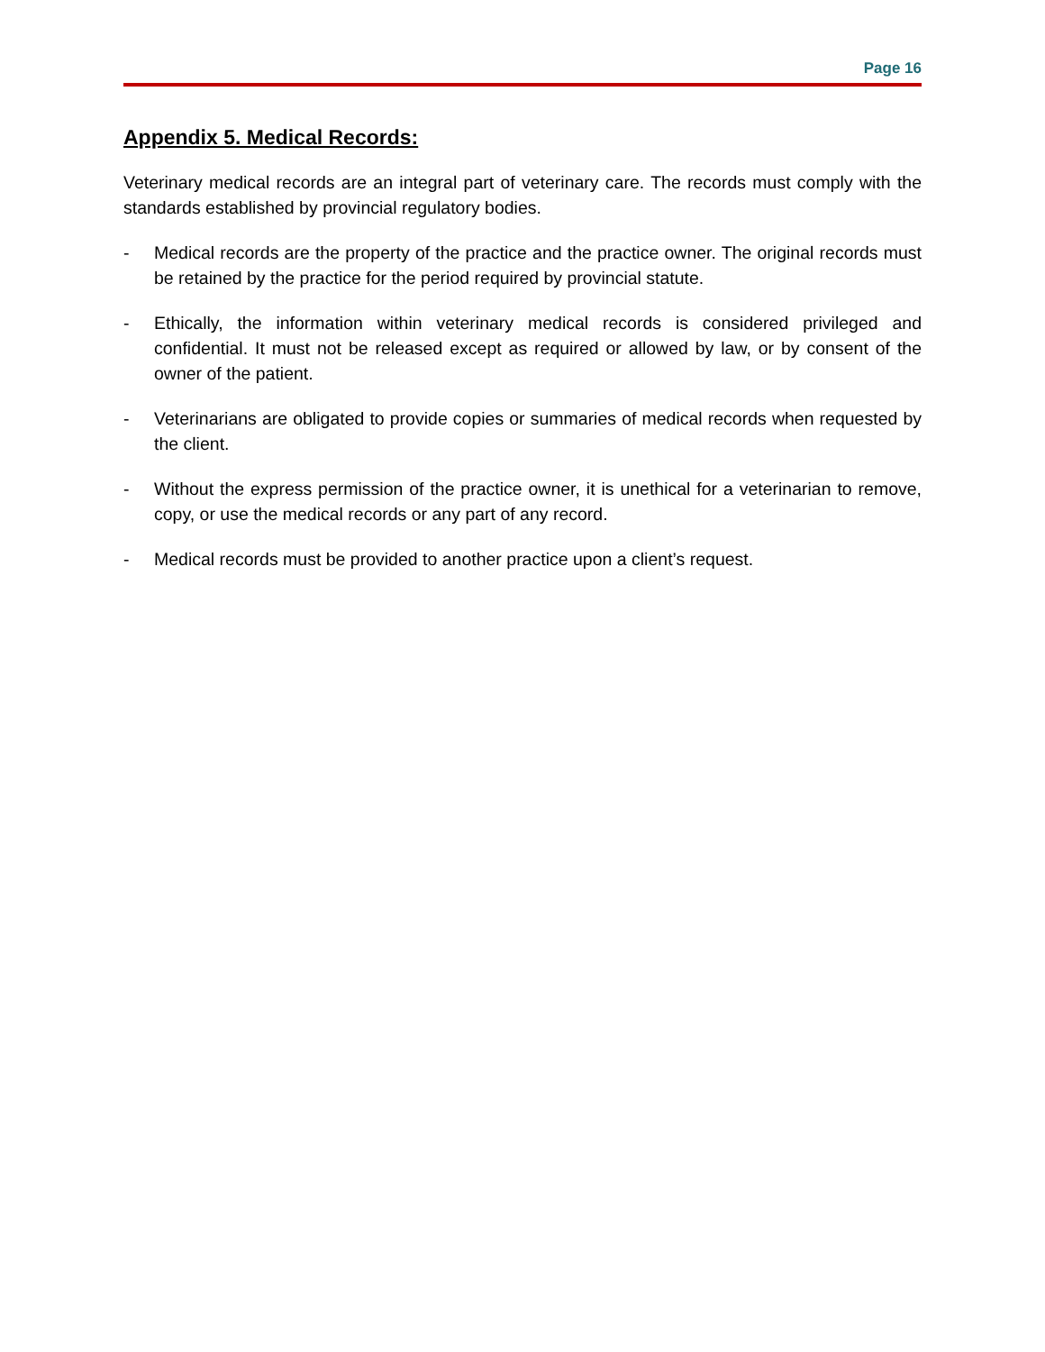Page 16
Appendix 5. Medical Records:
Veterinary medical records are an integral part of veterinary care. The records must comply with the standards established by provincial regulatory bodies.
- Medical records are the property of the practice and the practice owner. The original records must be retained by the practice for the period required by provincial statute.
- Ethically, the information within veterinary medical records is considered privileged and confidential. It must not be released except as required or allowed by law, or by consent of the owner of the patient.
- Veterinarians are obligated to provide copies or summaries of medical records when requested by the client.
- Without the express permission of the practice owner, it is unethical for a veterinarian to remove, copy, or use the medical records or any part of any record.
- Medical records must be provided to another practice upon a client’s request.